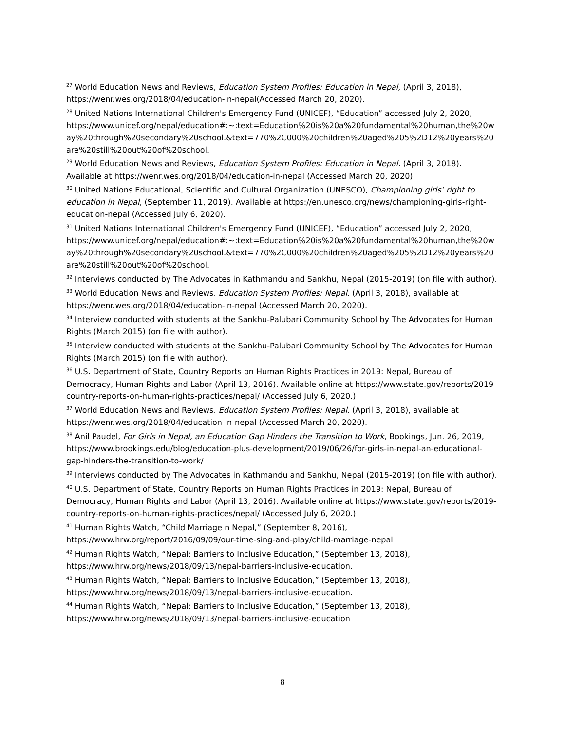<sup>27</sup> World Education News and Reviews, Education System Profiles: Education in Nepal, (April 3, 2018), https://wenr.wes.org/2018/04/education-in-nepal(Accessed March 20, 2020).
<sup>28</sup> United Nations International Children's Emergency Fund (UNICEF), “Education” accessed July 2, 2020, https://www.unicef.org/nepal/education#:~:text=Education%20is%20a%20fundamental%20human,the%20way%20through%20secondary%20school.&text=770%2C000%20children%20aged%205%2D12%20years%20are%20still%20out%20of%20school.
<sup>29</sup> World Education News and Reviews, Education System Profiles: Education in Nepal. (April 3, 2018). Available at https://wenr.wes.org/2018/04/education-in-nepal (Accessed March 20, 2020).
<sup>30</sup> United Nations Educational, Scientific and Cultural Organization (UNESCO), Championing girls’ right to education in Nepal, (September 11, 2019). Available at https://en.unesco.org/news/championing-girls-right-education-nepal (Accessed July 6, 2020).
<sup>31</sup> United Nations International Children's Emergency Fund (UNICEF), “Education” accessed July 2, 2020, https://www.unicef.org/nepal/education#:~:text=Education%20is%20a%20fundamental%20human,the%20way%20through%20secondary%20school.&text=770%2C000%20children%20aged%205%2D12%20years%20are%20still%20out%20of%20school.
<sup>32</sup> Interviews conducted by The Advocates in Kathmandu and Sankhu, Nepal (2015-2019) (on file with author).
<sup>33</sup> World Education News and Reviews. Education System Profiles: Nepal. (April 3, 2018), available at https://wenr.wes.org/2018/04/education-in-nepal (Accessed March 20, 2020).
<sup>34</sup> Interview conducted with students at the Sankhu-Palubari Community School by The Advocates for Human Rights (March 2015) (on file with author).
<sup>35</sup> Interview conducted with students at the Sankhu-Palubari Community School by The Advocates for Human Rights (March 2015) (on file with author).
<sup>36</sup> U.S. Department of State, Country Reports on Human Rights Practices in 2019: Nepal, Bureau of Democracy, Human Rights and Labor (April 13, 2016). Available online at https://www.state.gov/reports/2019-country-reports-on-human-rights-practices/nepal/ (Accessed July 6, 2020.)
<sup>37</sup> World Education News and Reviews. Education System Profiles: Nepal. (April 3, 2018), available at https://wenr.wes.org/2018/04/education-in-nepal (Accessed March 20, 2020).
<sup>38</sup> Anil Paudel, For Girls in Nepal, an Education Gap Hinders the Transition to Work, Bookings, Jun. 26, 2019, https://www.brookings.edu/blog/education-plus-development/2019/06/26/for-girls-in-nepal-an-educational-gap-hinders-the-transition-to-work/
<sup>39</sup> Interviews conducted by The Advocates in Kathmandu and Sankhu, Nepal (2015-2019) (on file with author).
<sup>40</sup> U.S. Department of State, Country Reports on Human Rights Practices in 2019: Nepal, Bureau of Democracy, Human Rights and Labor (April 13, 2016). Available online at https://www.state.gov/reports/2019-country-reports-on-human-rights-practices/nepal/ (Accessed July 6, 2020.)
<sup>41</sup> Human Rights Watch, “Child Marriage n Nepal,” (September 8, 2016),
https://www.hrw.org/report/2016/09/09/our-time-sing-and-play/child-marriage-nepal
<sup>42</sup> Human Rights Watch, “Nepal: Barriers to Inclusive Education,” (September 13, 2018),
https://www.hrw.org/news/2018/09/13/nepal-barriers-inclusive-education.
<sup>43</sup> Human Rights Watch, “Nepal: Barriers to Inclusive Education,” (September 13, 2018),
https://www.hrw.org/news/2018/09/13/nepal-barriers-inclusive-education.
<sup>44</sup> Human Rights Watch, “Nepal: Barriers to Inclusive Education,” (September 13, 2018),
https://www.hrw.org/news/2018/09/13/nepal-barriers-inclusive-education
8